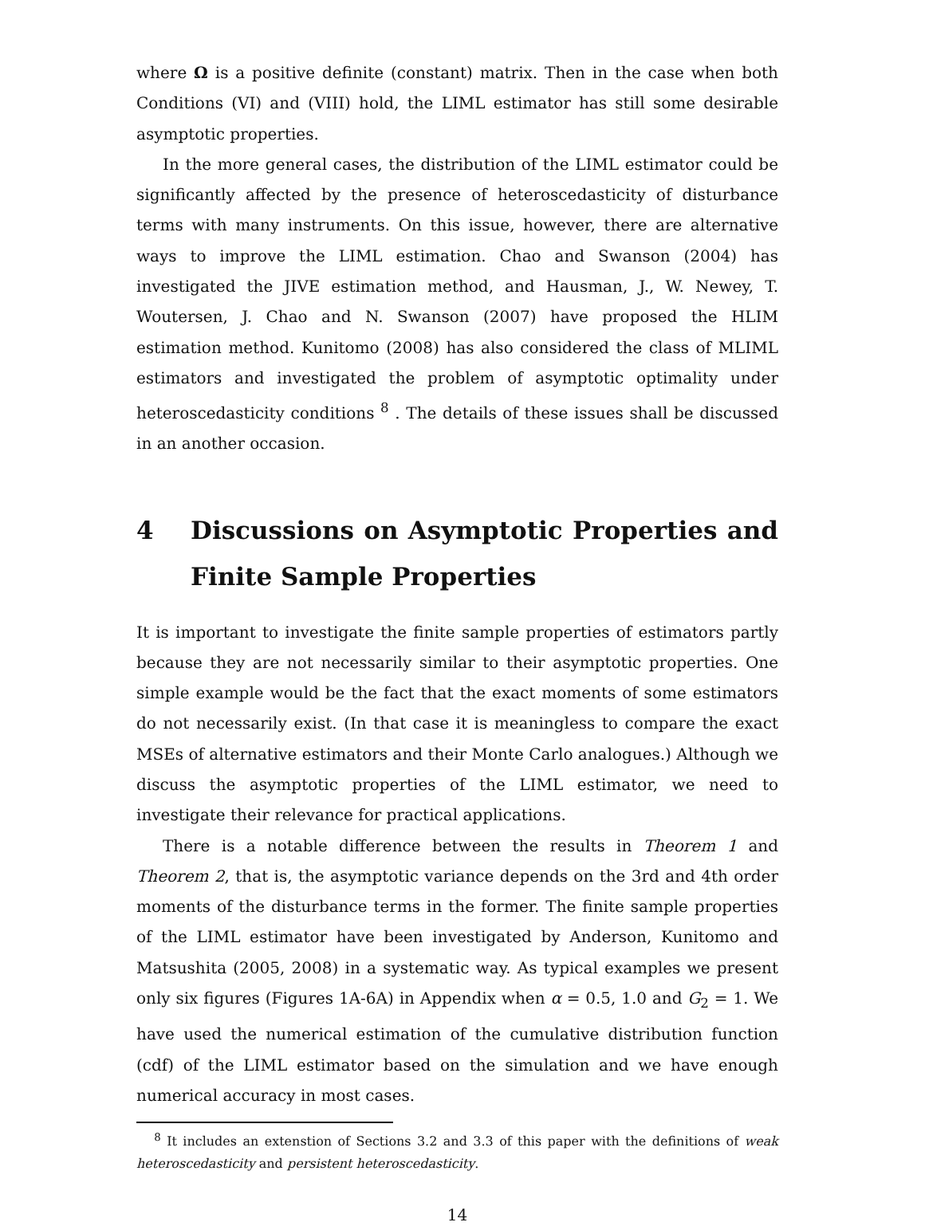where Ω is a positive definite (constant) matrix. Then in the case when both Conditions (VI) and (VIII) hold, the LIML estimator has still some desirable asymptotic properties.
In the more general cases, the distribution of the LIML estimator could be significantly affected by the presence of heteroscedasticity of disturbance terms with many instruments. On this issue, however, there are alternative ways to improve the LIML estimation. Chao and Swanson (2004) has investigated the JIVE estimation method, and Hausman, J., W. Newey, T. Woutersen, J. Chao and N. Swanson (2007) have proposed the HLIM estimation method. Kunitomo (2008) has also considered the class of MLIML estimators and investigated the problem of asymptotic optimality under heteroscedasticity conditions <sup>8</sup> . The details of these issues shall be discussed in an another occasion.
4 Discussions on Asymptotic Properties and Finite Sample Properties
It is important to investigate the finite sample properties of estimators partly because they are not necessarily similar to their asymptotic properties. One simple example would be the fact that the exact moments of some estimators do not necessarily exist. (In that case it is meaningless to compare the exact MSEs of alternative estimators and their Monte Carlo analogues.) Although we discuss the asymptotic properties of the LIML estimator, we need to investigate their relevance for practical applications.
There is a notable difference between the results in Theorem 1 and Theorem 2, that is, the asymptotic variance depends on the 3rd and 4th order moments of the disturbance terms in the former. The finite sample properties of the LIML estimator have been investigated by Anderson, Kunitomo and Matsushita (2005, 2008) in a systematic way. As typical examples we present only six figures (Figures 1A-6A) in Appendix when α = 0.5, 1.0 and G<sub>2</sub> = 1. We have used the numerical estimation of the cumulative distribution function (cdf) of the LIML estimator based on the simulation and we have enough numerical accuracy in most cases.
<sup>8</sup> It includes an extenstion of Sections 3.2 and 3.3 of this paper with the definitions of weak heteroscedasticity and persistent heteroscedasticity.
14